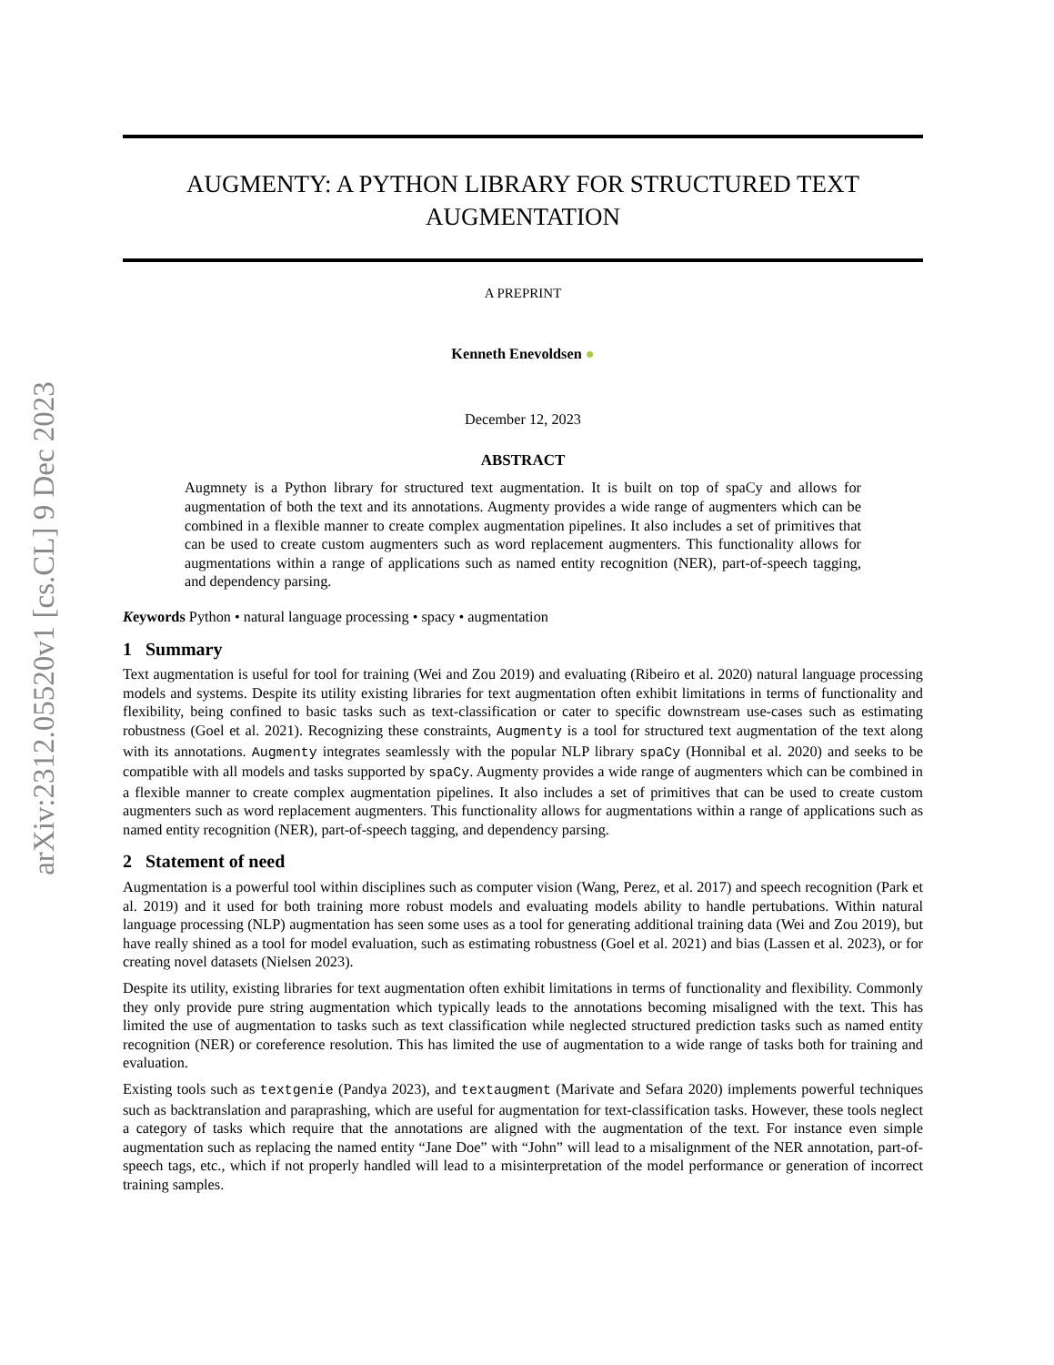arXiv:2312.05520v1 [cs.CL] 9 Dec 2023
AUGMENTY: A PYTHON LIBRARY FOR STRUCTURED TEXT AUGMENTATION
A PREPRINT
Kenneth Enevoldsen ●
December 12, 2023
ABSTRACT
Augmnety is a Python library for structured text augmentation. It is built on top of spaCy and allows for augmentation of both the text and its annotations. Augmenty provides a wide range of augmenters which can be combined in a flexible manner to create complex augmentation pipelines. It also includes a set of primitives that can be used to create custom augmenters such as word replacement augmenters. This functionality allows for augmentations within a range of applications such as named entity recognition (NER), part-of-speech tagging, and dependency parsing.
Keywords Python • natural language processing • spacy • augmentation
1 Summary
Text augmentation is useful for tool for training (Wei and Zou 2019) and evaluating (Ribeiro et al. 2020) natural language processing models and systems. Despite its utility existing libraries for text augmentation often exhibit limitations in terms of functionality and flexibility, being confined to basic tasks such as text-classification or cater to specific downstream use-cases such as estimating robustness (Goel et al. 2021). Recognizing these constraints, Augmenty is a tool for structured text augmentation of the text along with its annotations. Augmenty integrates seamlessly with the popular NLP library spaCy (Honnibal et al. 2020) and seeks to be compatible with all models and tasks supported by spaCy. Augmenty provides a wide range of augmenters which can be combined in a flexible manner to create complex augmentation pipelines. It also includes a set of primitives that can be used to create custom augmenters such as word replacement augmenters. This functionality allows for augmentations within a range of applications such as named entity recognition (NER), part-of-speech tagging, and dependency parsing.
2 Statement of need
Augmentation is a powerful tool within disciplines such as computer vision (Wang, Perez, et al. 2017) and speech recognition (Park et al. 2019) and it used for both training more robust models and evaluating models ability to handle pertubations. Within natural language processing (NLP) augmentation has seen some uses as a tool for generating additional training data (Wei and Zou 2019), but have really shined as a tool for model evaluation, such as estimating robustness (Goel et al. 2021) and bias (Lassen et al. 2023), or for creating novel datasets (Nielsen 2023).
Despite its utility, existing libraries for text augmentation often exhibit limitations in terms of functionality and flexibility. Commonly they only provide pure string augmentation which typically leads to the annotations becoming misaligned with the text. This has limited the use of augmentation to tasks such as text classification while neglected structured prediction tasks such as named entity recognition (NER) or coreference resolution. This has limited the use of augmentation to a wide range of tasks both for training and evaluation.
Existing tools such as textgenie (Pandya 2023), and textaugment (Marivate and Sefara 2020) implements powerful techniques such as backtranslation and paraprashing, which are useful for augmentation for text-classification tasks. However, these tools neglect a category of tasks which require that the annotations are aligned with the augmentation of the text. For instance even simple augmentation such as replacing the named entity “Jane Doe” with “John” will lead to a misalignment of the NER annotation, part-of-speech tags, etc., which if not properly handled will lead to a misinterpretation of the model performance or generation of incorrect training samples.